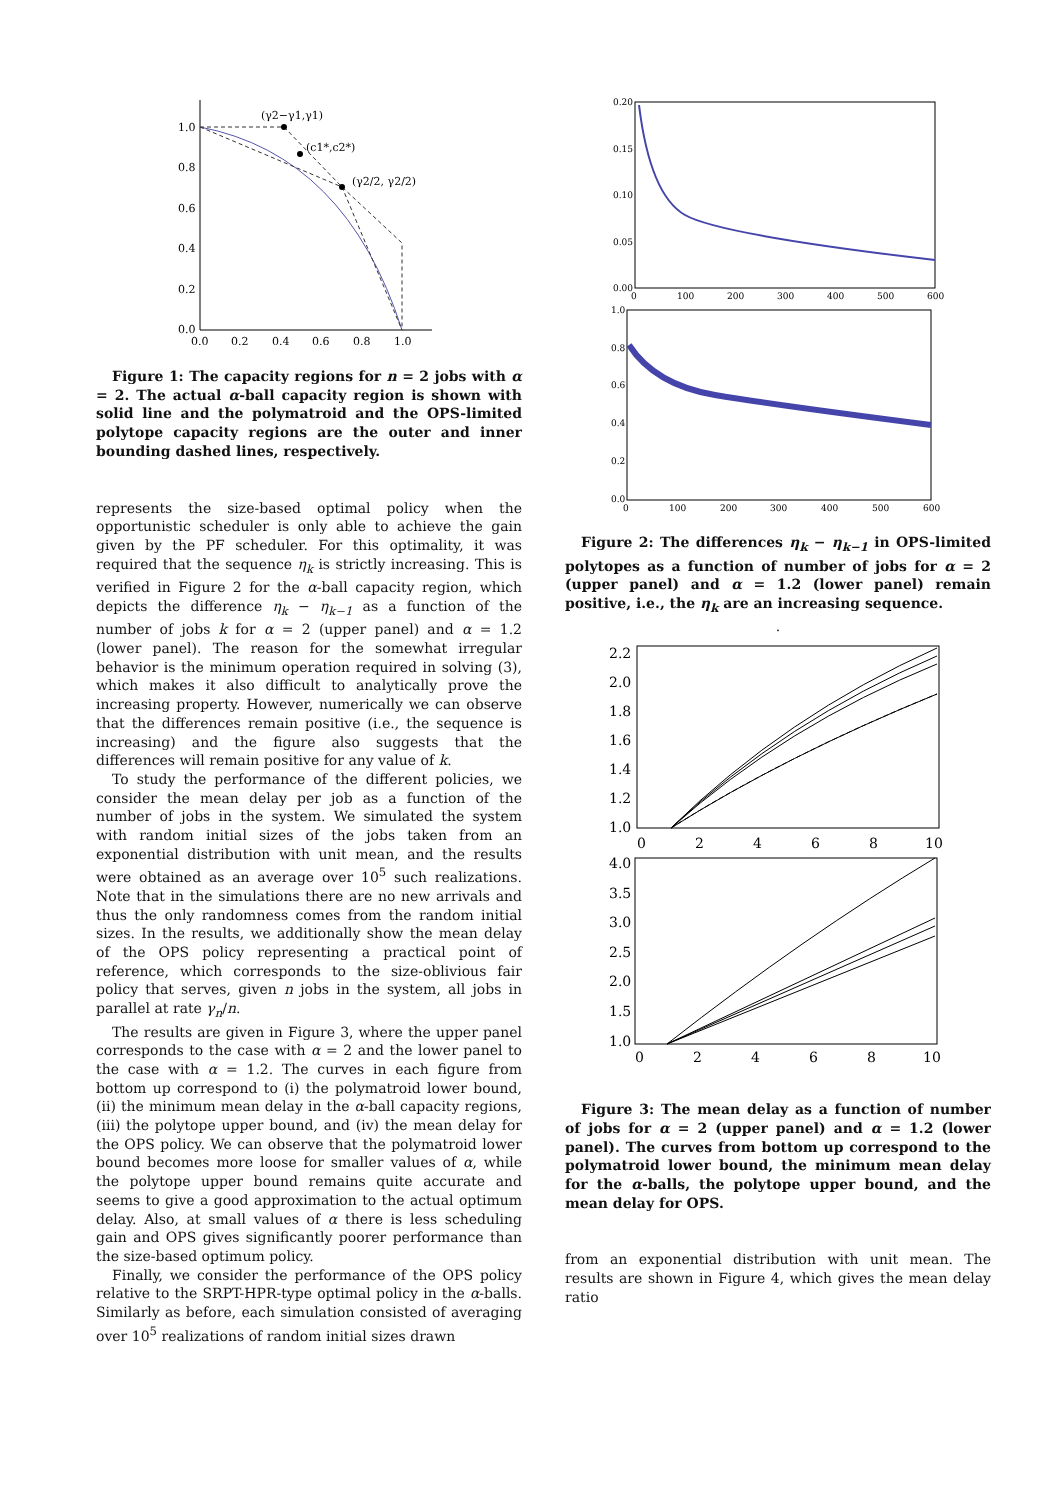(γ2−γ1,γ1)
(c1*,c2*)
(γ2/2, γ2/2)
1.0
0.8
0.6
0.4
0.2
0.0
0.0
0.2
0.4
0.6
0.8
1.0
Figure 1: The capacity regions for n = 2 jobs with α = 2. The actual α-ball capacity region is shown with solid line and the polymatroid and the OPS-limited polytope capacity regions are the outer and inner bounding dashed lines, respectively.
represents the size-based optimal policy when the opportunistic scheduler is only able to achieve the gain given by the PF scheduler. For this optimality, it was required that the sequence η<sub>k</sub> is strictly increasing. This is verified in Figure 2 for the α-ball capacity region, which depicts the difference η<sub>k</sub> − η<sub>k−1</sub> as a function of the number of jobs k for α = 2 (upper panel) and α = 1.2 (lower panel). The reason for the somewhat irregular behavior is the minimum operation required in solving (3), which makes it also difficult to analytically prove the increasing property. However, numerically we can observe that the differences remain positive (i.e., the sequence is increasing) and the figure also suggests that the differences will remain positive for any value of k.
To study the performance of the different policies, we consider the mean delay per job as a function of the number of jobs in the system. We simulated the system with random initial sizes of the jobs taken from an exponential distribution with unit mean, and the results were obtained as an average over 10<sup>5</sup> such realizations. Note that in the simulations there are no new arrivals and thus the only randomness comes from the random initial sizes. In the results, we additionally show the mean delay of the OPS policy representing a practical point of reference, which corresponds to the size-oblivious fair policy that serves, given n jobs in the system, all jobs in parallel at rate γ<sub>n</sub>/n.
The results are given in Figure 3, where the upper panel corresponds to the case with α = 2 and the lower panel to the case with α = 1.2. The curves in each figure from bottom up correspond to (i) the polymatroid lower bound, (ii) the minimum mean delay in the α-ball capacity regions, (iii) the polytope upper bound, and (iv) the mean delay for the OPS policy. We can observe that the polymatroid lower bound becomes more loose for smaller values of α, while the polytope upper bound remains quite accurate and seems to give a good approximation to the actual optimum delay. Also, at small values of α there is less scheduling gain and OPS gives significantly poorer performance than the size-based optimum policy.
Finally, we consider the performance of the OPS policy relative to the SRPT-HPR-type optimal policy in the α-balls. Similarly as before, each simulation consisted of averaging over 10<sup>5</sup> realizations of random initial sizes drawn
0.20
0.15
0.10
0.05
0.00
0
100
200
300
400
500
600
1.0
0.8
0.6
0.4
0.2
0.0
0
100
200
300
400
500
600
Figure 2: The differences η<sub>k</sub> − η<sub>k−1</sub> in OPS-limited polytopes as a function of number of jobs for α = 2 (upper panel) and α = 1.2 (lower panel) remain positive, i.e., the η<sub>k</sub> are an increasing sequence.
.
2.2
2.0
1.8
1.6
1.4
1.2
1.0
0
2
4
6
8
10
4.0
3.5
3.0
2.5
2.0
1.5
1.0
0
2
4
6
8
10
Figure 3: The mean delay as a function of number of jobs for α = 2 (upper panel) and α = 1.2 (lower panel). The curves from bottom up correspond to the polymatroid lower bound, the minimum mean delay for the α-balls, the polytope upper bound, and the mean delay for OPS.
from an exponential distribution with unit mean. The results are shown in Figure 4, which gives the mean delay ratio